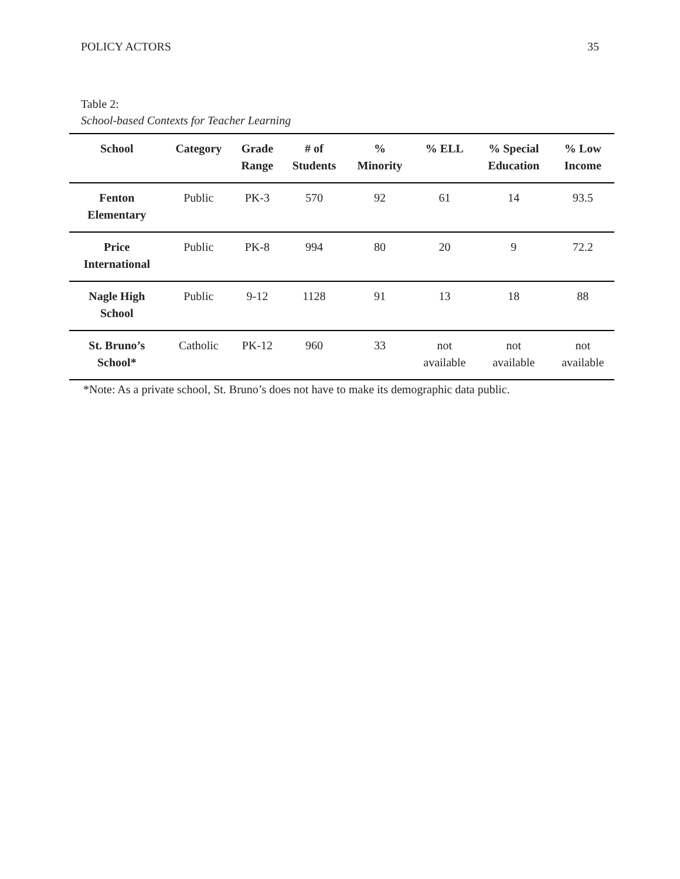POLICY ACTORS 35
Table 2:
School-based Contexts for Teacher Learning
| School | Category | Grade Range | # of Students | % Minority | % ELL | % Special Education | % Low Income |
| --- | --- | --- | --- | --- | --- | --- | --- |
| Fenton Elementary | Public | PK-3 | 570 | 92 | 61 | 14 | 93.5 |
| Price International | Public | PK-8 | 994 | 80 | 20 | 9 | 72.2 |
| Nagle High School | Public | 9-12 | 1128 | 91 | 13 | 18 | 88 |
| St. Bruno’s School* | Catholic | PK-12 | 960 | 33 | not available | not available | not available |
*Note: As a private school, St. Bruno’s does not have to make its demographic data public.